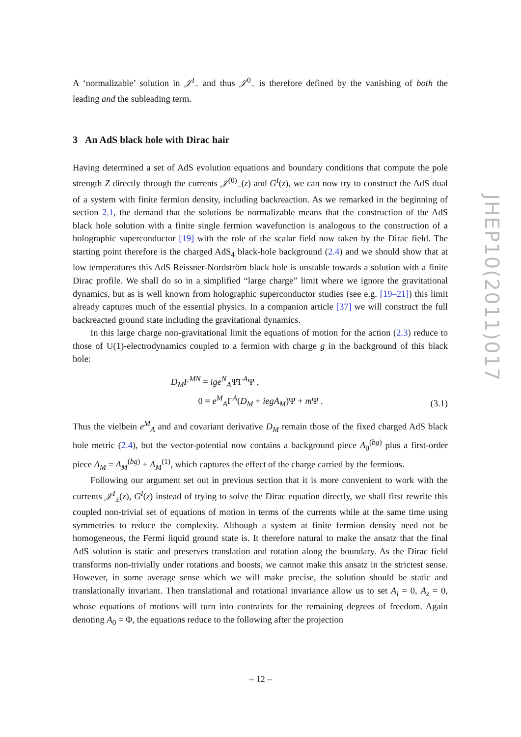A ‘normalizable’ solution in 𝒥<sup>I</sup><sub>−</sub> and thus 𝒥<sup>0</sup><sub>−</sub> is therefore defined by the vanishing of both the leading and the subleading term.
3 An AdS black hole with Dirac hair
Having determined a set of AdS evolution equations and boundary conditions that compute the pole strength Z directly through the currents 𝒥<sup>(0)</sup><sub>−</sub>(z) and G<sup>I</sup>(z), we can now try to construct the AdS dual of a system with finite fermion density, including backreaction. As we remarked in the beginning of section 2.1, the demand that the solutions be normalizable means that the construction of the AdS black hole solution with a finite single fermion wavefunction is analogous to the construction of a holographic superconductor [19] with the role of the scalar field now taken by the Dirac field. The starting point therefore is the charged AdS<sub>4</sub> black-hole background (2.4) and we should show that at low temperatures this AdS Reissner-Nordström black hole is unstable towards a solution with a finite Dirac profile. We shall do so in a simplified “large charge” limit where we ignore the gravitational dynamics, but as is well known from holographic superconductor studies (see e.g. [19–21]) this limit already captures much of the essential physics. In a companion article [37] we will construct the full backreacted ground state including the gravitational dynamics.
In this large charge non-gravitational limit the equations of motion for the action (2.3) reduce to those of U(1)-electrodynamics coupled to a fermion with charge g in the background of this black hole:
D<sub>M</sub>F<sup>MN</sup> = ige<sup>N</sup><sub>A</sub>Ψ̄Γ<sup>A</sup>Ψ ,
0 = e<sup>M</sup><sub>A</sub>Γ<sup>A</sup>(D<sub>M</sub> + iegA<sub>M</sub>)Ψ + m Ψ .
(3.1)
Thus the vielbein e<sup>M</sup><sub>A</sub> and and covariant derivative D<sub>M</sub> remain those of the fixed charged AdS black hole metric (2.4), but the vector-potential now contains a background piece A<sub>0</sub><sup>(bg)</sup> plus a first-order piece A<sub>M</sub> = A<sub>M</sub><sup>(bg)</sup> + A<sub>M</sub><sup>(1)</sup>, which captures the effect of the charge carried by the fermions.
Following our argument set out in previous section that it is more convenient to work with the currents 𝒥<sup>I</sup><sub>±</sub>(z), G<sup>I</sup>(z) instead of trying to solve the Dirac equation directly, we shall first rewrite this coupled non-trivial set of equations of motion in terms of the currents while at the same time using symmetries to reduce the complexity. Although a system at finite fermion density need not be homogeneous, the Fermi liquid ground state is. It therefore natural to make the ansatz that the final AdS solution is static and preserves translation and rotation along the boundary. As the Dirac field transforms non-trivially under rotations and boosts, we cannot make this ansatz in the strictest sense. However, in some average sense which we will make precise, the solution should be static and translationally invariant. Then translational and rotational invariance allow us to set A<sub>i</sub> = 0, A<sub>z</sub> = 0, whose equations of motions will turn into contraints for the remaining degrees of freedom. Again denoting A<sub>0</sub> = Φ, the equations reduce to the following after the projection
JHEP10(2011)017
– 12 –